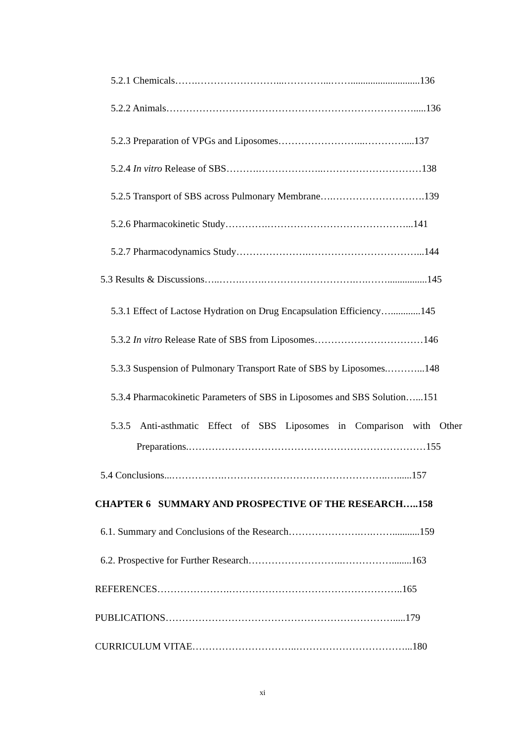5.2.1 Chemicals…….……………………...…………...……............................136
5.2.2 Animals………………………………………………………………….....136
5.2.3 Preparation of VPGs and Liposomes……………………...…………....137
5.2.4 In vitro Release of SBS……….………………..…………………………138
5.2.5 Transport of SBS across Pulmonary Membrane….……………………….139
5.2.6 Pharmacokinetic Study………….……………………………………...141
5.2.7 Pharmacodynamics Study………………….……………………………...144
5.3 Results & Discussions…..…….…….……………………….….……................145
5.3.1 Effect of Lactose Hydration on Drug Encapsulation Efficiency…............145
5.3.2 In vitro Release Rate of SBS from Liposomes……………………………146
5.3.3 Suspension of Pulmonary Transport Rate of SBS by Liposomes.………...148
5.3.4 Pharmacokinetic Parameters of SBS in Liposomes and SBS Solution…...151
5.3.5 Anti-asthmatic Effect of SBS Liposomes in Comparison with Other
Preparations.………………………………………………………………155
5.4 Conclusions...…………….…………………………………………..…......157
CHAPTER 6 SUMMARY AND PROSPECTIVE OF THE RESEARCH…..158
6.1. Summary and Conclusions of the Research………………….….……...........159
6.2. Prospective for Further Research………………………..……………........163
REFERENCES………………….……………………………………………..165
PUBLICATIONS…………………………………………………………….....179
CURRICULUM VITAE…………………………..……………………………...180
xi